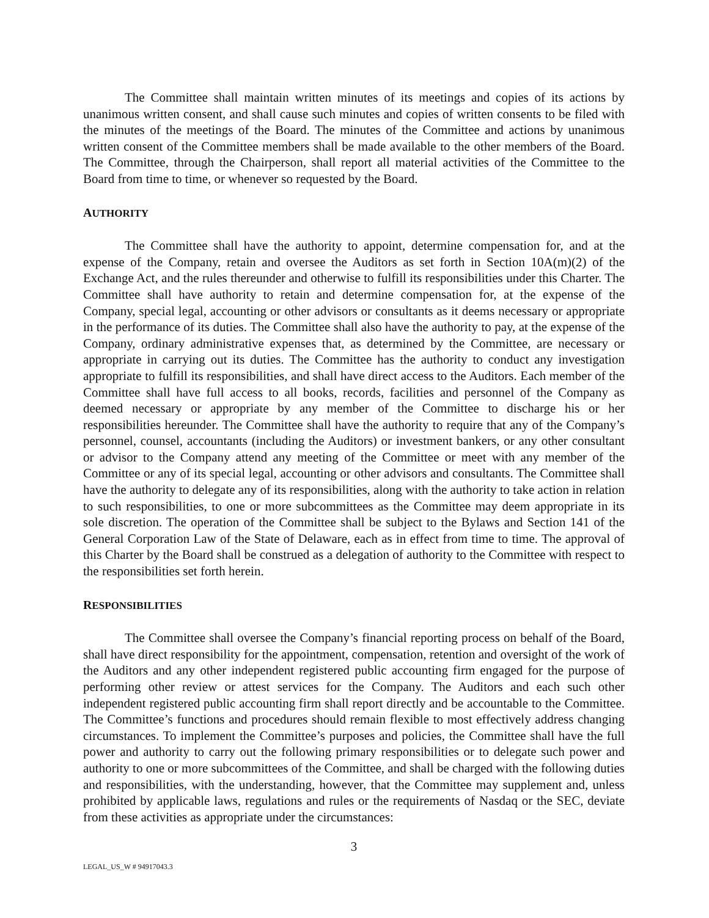The Committee shall maintain written minutes of its meetings and copies of its actions by unanimous written consent, and shall cause such minutes and copies of written consents to be filed with the minutes of the meetings of the Board. The minutes of the Committee and actions by unanimous written consent of the Committee members shall be made available to the other members of the Board. The Committee, through the Chairperson, shall report all material activities of the Committee to the Board from time to time, or whenever so requested by the Board.
AUTHORITY
The Committee shall have the authority to appoint, determine compensation for, and at the expense of the Company, retain and oversee the Auditors as set forth in Section 10A(m)(2) of the Exchange Act, and the rules thereunder and otherwise to fulfill its responsibilities under this Charter. The Committee shall have authority to retain and determine compensation for, at the expense of the Company, special legal, accounting or other advisors or consultants as it deems necessary or appropriate in the performance of its duties. The Committee shall also have the authority to pay, at the expense of the Company, ordinary administrative expenses that, as determined by the Committee, are necessary or appropriate in carrying out its duties. The Committee has the authority to conduct any investigation appropriate to fulfill its responsibilities, and shall have direct access to the Auditors. Each member of the Committee shall have full access to all books, records, facilities and personnel of the Company as deemed necessary or appropriate by any member of the Committee to discharge his or her responsibilities hereunder. The Committee shall have the authority to require that any of the Company’s personnel, counsel, accountants (including the Auditors) or investment bankers, or any other consultant or advisor to the Company attend any meeting of the Committee or meet with any member of the Committee or any of its special legal, accounting or other advisors and consultants. The Committee shall have the authority to delegate any of its responsibilities, along with the authority to take action in relation to such responsibilities, to one or more subcommittees as the Committee may deem appropriate in its sole discretion. The operation of the Committee shall be subject to the Bylaws and Section 141 of the General Corporation Law of the State of Delaware, each as in effect from time to time. The approval of this Charter by the Board shall be construed as a delegation of authority to the Committee with respect to the responsibilities set forth herein.
RESPONSIBILITIES
The Committee shall oversee the Company’s financial reporting process on behalf of the Board, shall have direct responsibility for the appointment, compensation, retention and oversight of the work of the Auditors and any other independent registered public accounting firm engaged for the purpose of performing other review or attest services for the Company. The Auditors and each such other independent registered public accounting firm shall report directly and be accountable to the Committee. The Committee’s functions and procedures should remain flexible to most effectively address changing circumstances. To implement the Committee’s purposes and policies, the Committee shall have the full power and authority to carry out the following primary responsibilities or to delegate such power and authority to one or more subcommittees of the Committee, and shall be charged with the following duties and responsibilities, with the understanding, however, that the Committee may supplement and, unless prohibited by applicable laws, regulations and rules or the requirements of Nasdaq or the SEC, deviate from these activities as appropriate under the circumstances:
3
LEGAL_US_W # 94917043.3